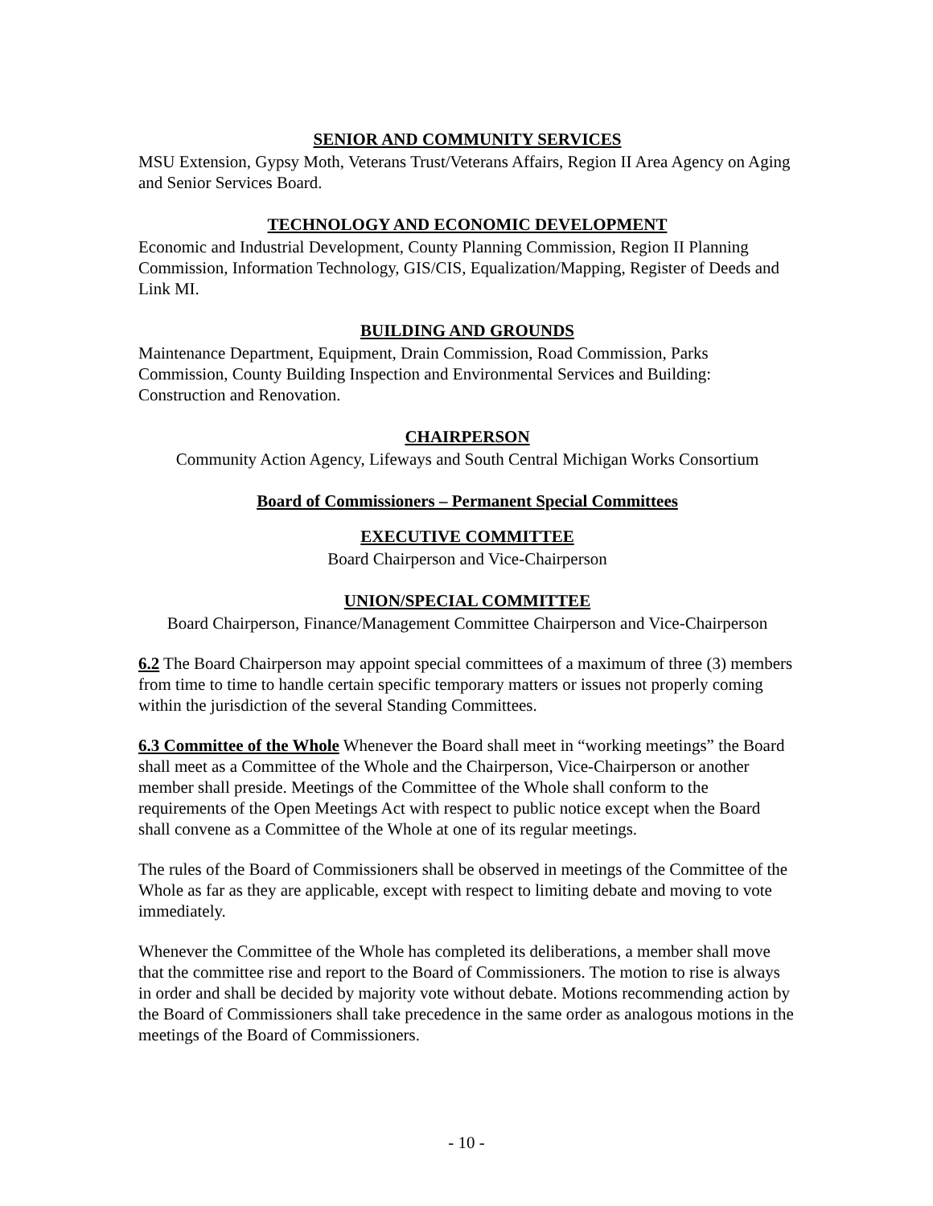SENIOR AND COMMUNITY SERVICES
MSU Extension, Gypsy Moth, Veterans Trust/Veterans Affairs, Region II Area Agency on Aging and Senior Services Board.
TECHNOLOGY AND ECONOMIC DEVELOPMENT
Economic and Industrial Development, County Planning Commission, Region II Planning Commission, Information Technology, GIS/CIS, Equalization/Mapping, Register of Deeds and Link MI.
BUILDING AND GROUNDS
Maintenance Department, Equipment, Drain Commission, Road Commission, Parks Commission, County Building Inspection and Environmental Services and Building: Construction and Renovation.
CHAIRPERSON
Community Action Agency, Lifeways and South Central Michigan Works Consortium
Board of Commissioners – Permanent Special Committees
EXECUTIVE COMMITTEE
Board Chairperson and Vice-Chairperson
UNION/SPECIAL COMMITTEE
Board Chairperson, Finance/Management Committee Chairperson and Vice-Chairperson
6.2 The Board Chairperson may appoint special committees of a maximum of three (3) members from time to time to handle certain specific temporary matters or issues not properly coming within the jurisdiction of the several Standing Committees.
6.3 Committee of the Whole Whenever the Board shall meet in “working meetings” the Board shall meet as a Committee of the Whole and the Chairperson, Vice-Chairperson or another member shall preside. Meetings of the Committee of the Whole shall conform to the requirements of the Open Meetings Act with respect to public notice except when the Board shall convene as a Committee of the Whole at one of its regular meetings.
The rules of the Board of Commissioners shall be observed in meetings of the Committee of the Whole as far as they are applicable, except with respect to limiting debate and moving to vote immediately.
Whenever the Committee of the Whole has completed its deliberations, a member shall move that the committee rise and report to the Board of Commissioners. The motion to rise is always in order and shall be decided by majority vote without debate. Motions recommending action by the Board of Commissioners shall take precedence in the same order as analogous motions in the meetings of the Board of Commissioners.
- 10 -